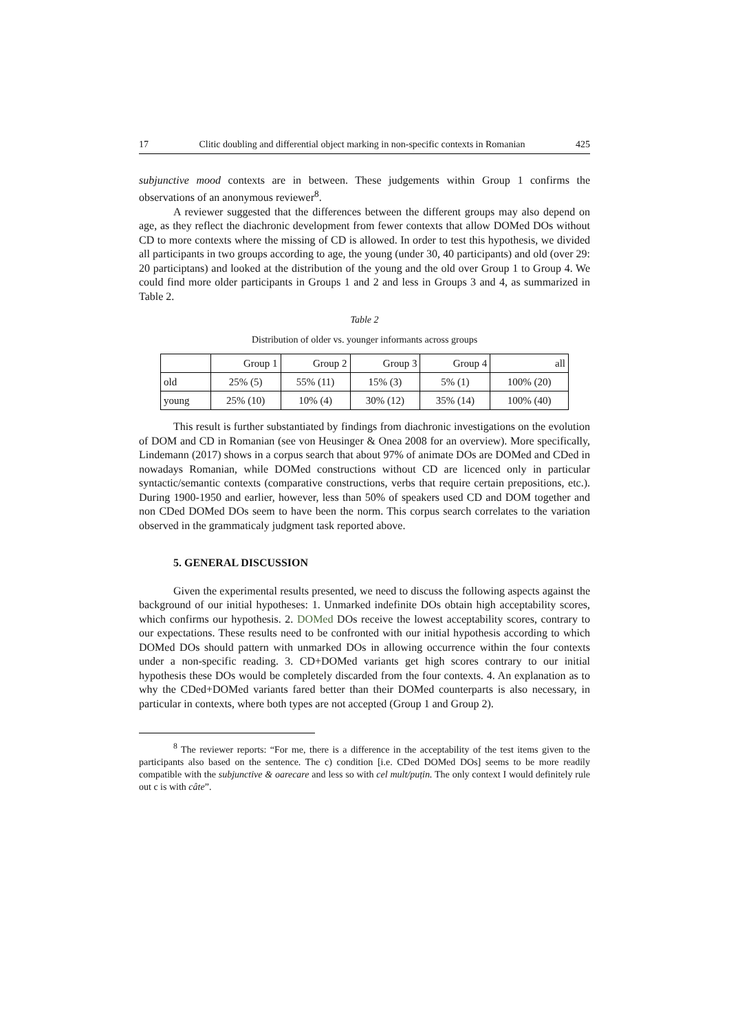17 Clitic doubling and differential object marking in non-specific contexts in Romanian 425
subjunctive mood contexts are in between. These judgements within Group 1 confirms the observations of an anonymous reviewer<sup>8</sup>.
A reviewer suggested that the differences between the different groups may also depend on age, as they reflect the diachronic development from fewer contexts that allow DOMed DOs without CD to more contexts where the missing of CD is allowed. In order to test this hypothesis, we divided all participants in two groups according to age, the young (under 30, 40 participants) and old (over 29: 20 participtans) and looked at the distribution of the young and the old over Group 1 to Group 4. We could find more older participants in Groups 1 and 2 and less in Groups 3 and 4, as summarized in Table 2.
Table 2
Distribution of older vs. younger informants across groups
| | Group 1 | Group 2 | Group 3 | Group 4 | all |
| old | 25% (5) | 55% (11) | 15% (3) | 5% (1) | 100% (20) |
| young | 25% (10) | 10% (4) | 30% (12) | 35% (14) | 100% (40) |
This result is further substantiated by findings from diachronic investigations on the evolution of DOM and CD in Romanian (see von Heusinger & Onea 2008 for an overview). More specifically, Lindemann (2017) shows in a corpus search that about 97% of animate DOs are DOMed and CDed in nowadays Romanian, while DOMed constructions without CD are licenced only in particular syntactic/semantic contexts (comparative constructions, verbs that require certain prepositions, etc.). During 1900-1950 and earlier, however, less than 50% of speakers used CD and DOM together and non CDed DOMed DOs seem to have been the norm. This corpus search correlates to the variation observed in the grammaticaly judgment task reported above.
5. GENERAL DISCUSSION
Given the experimental results presented, we need to discuss the following aspects against the background of our initial hypotheses: 1. Unmarked indefinite DOs obtain high acceptability scores, which confirms our hypothesis. 2. DOMed DOs receive the lowest acceptability scores, contrary to our expectations. These results need to be confronted with our initial hypothesis according to which DOMed DOs should pattern with unmarked DOs in allowing occurrence within the four contexts under a non-specific reading. 3. CD+DOMed variants get high scores contrary to our initial hypothesis these DOs would be completely discarded from the four contexts. 4. An explanation as to why the CDed+DOMed variants fared better than their DOMed counterparts is also necessary, in particular in contexts, where both types are not accepted (Group 1 and Group 2).
<sup>8</sup> The reviewer reports: “For me, there is a difference in the acceptability of the test items given to the participants also based on the sentence. The c) condition [i.e. CDed DOMed DOs] seems to be more readily compatible with the subjunctive & oarecare and less so with cel mult/puțin. The only context I would definitely rule out c is with câte”.